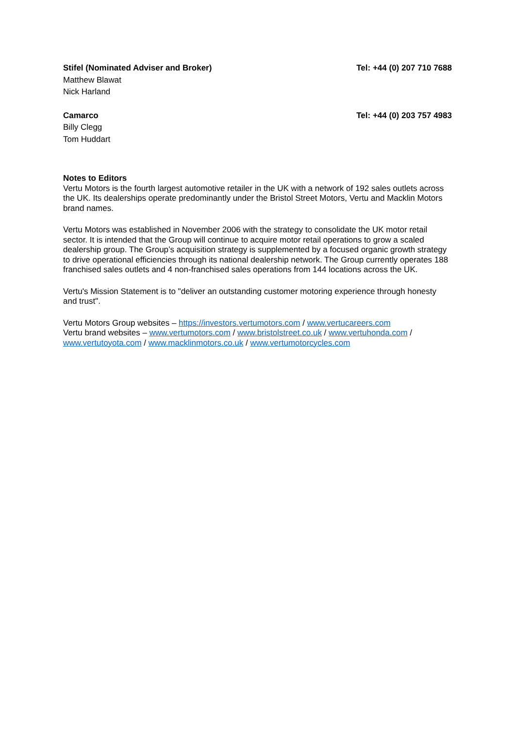Stifel (Nominated Adviser and Broker) Tel: +44 (0) 207 710 7688
Matthew Blawat
Nick Harland
Camarco Tel: +44 (0) 203 757 4983
Billy Clegg
Tom Huddart
Notes to Editors
Vertu Motors is the fourth largest automotive retailer in the UK with a network of 192 sales outlets across the UK. Its dealerships operate predominantly under the Bristol Street Motors, Vertu and Macklin Motors brand names.
Vertu Motors was established in November 2006 with the strategy to consolidate the UK motor retail sector. It is intended that the Group will continue to acquire motor retail operations to grow a scaled dealership group. The Group’s acquisition strategy is supplemented by a focused organic growth strategy to drive operational efficiencies through its national dealership network. The Group currently operates 188 franchised sales outlets and 4 non-franchised sales operations from 144 locations across the UK.
Vertu's Mission Statement is to "deliver an outstanding customer motoring experience through honesty and trust".
Vertu Motors Group websites – https://investors.vertumotors.com / www.vertucareers.com
Vertu brand websites – www.vertumotors.com / www.bristolstreet.co.uk / www.vertuhonda.com / www.vertutoyota.com / www.macklinmotors.co.uk / www.vertumotorcycles.com